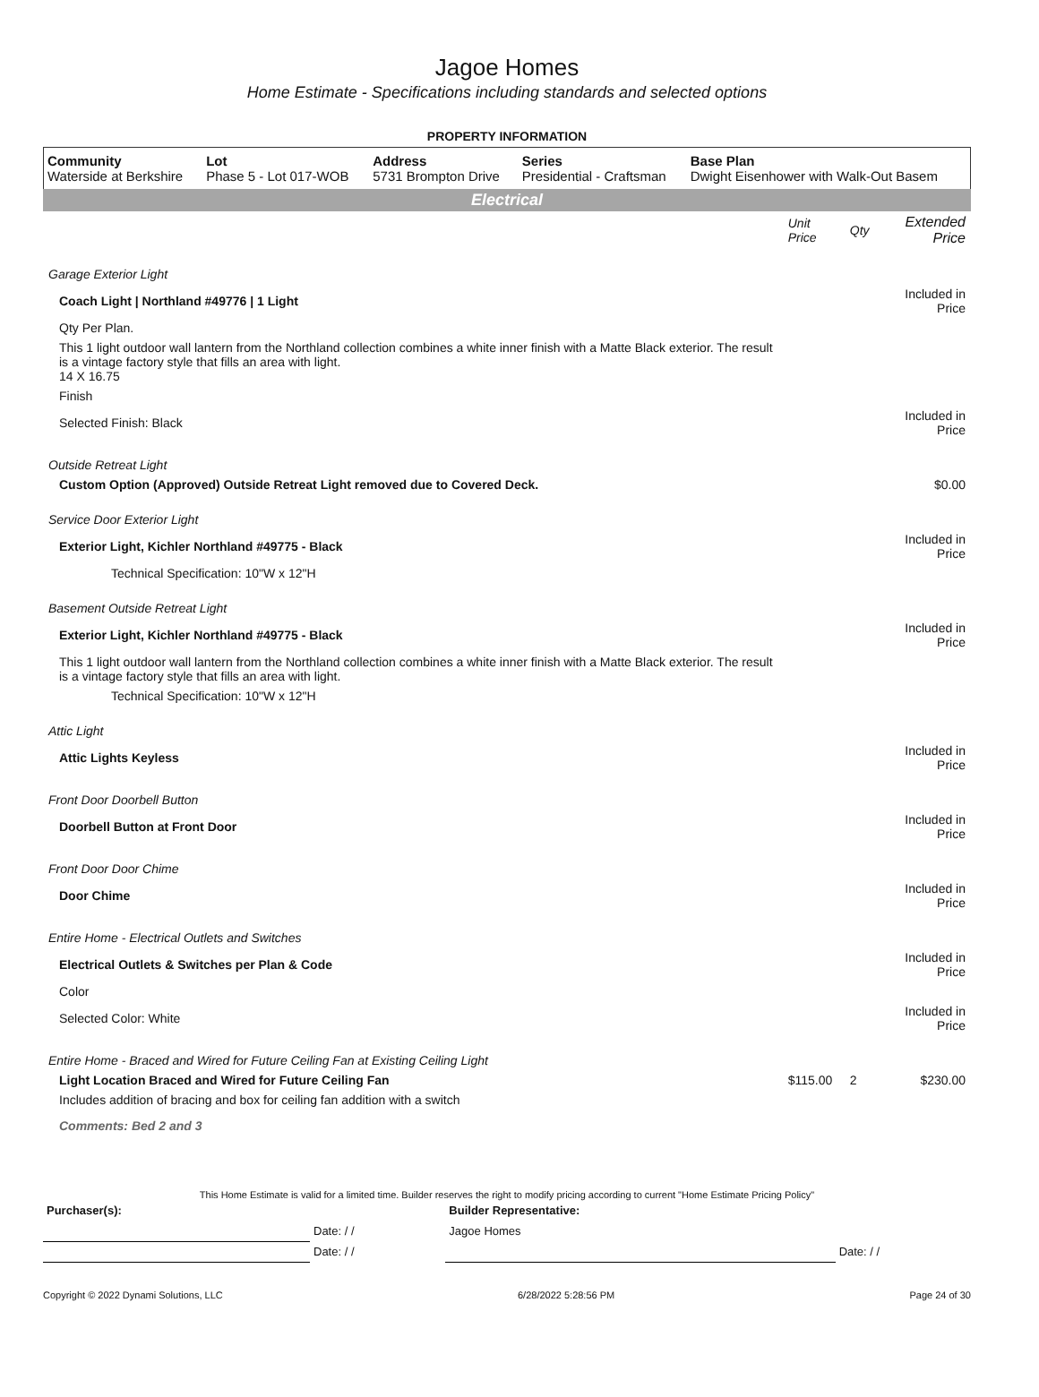Jagoe Homes
Home Estimate - Specifications including standards and selected options
PROPERTY INFORMATION
| Community Waterside at Berkshire | Lot Phase 5 - Lot 017-WOB | Address 5731 Brompton Drive | Series Presidential - Craftsman | Base Plan Dwight Eisenhower with Walk-Out Basem |
Electrical
| | Unit Price | Qty | Extended Price |
| Garage Exterior Light | | | |
| Coach Light / Northland #49776 / 1 Light | | | Included in Price |
| Qty Per Plan. | | | |
| This 1 light outdoor wall lantern from the Northland collection combines a white inner finish with a Matte Black exterior. The result is a vintage factory style that fills an area with light. 14 X 16.75 | | | |
| Finish | | | |
| Selected Finish: Black | | | Included in Price |
| Outside Retreat Light | | | |
| Custom Option (Approved) Outside Retreat Light removed due to Covered Deck. | | | $0.00 |
| Service Door Exterior Light | | | |
| Exterior Light, Kichler Northland #49775 - Black | | | Included in Price |
| Technical Specification: 10"W x 12"H | | | |
| Basement Outside Retreat Light | | | |
| Exterior Light, Kichler Northland #49775 - Black | | | Included in Price |
| This 1 light outdoor wall lantern from the Northland collection combines a white inner finish with a Matte Black exterior. The result is a vintage factory style that fills an area with light. | | | |
| Technical Specification: 10"W x 12"H | | | |
| Attic Light | | | |
| Attic Lights Keyless | | | Included in Price |
| Front Door Doorbell Button | | | |
| Doorbell Button at Front Door | | | Included in Price |
| Front Door Door Chime | | | |
| Door Chime | | | Included in Price |
| Entire Home - Electrical Outlets and Switches | | | |
| Electrical Outlets & Switches per Plan & Code | | | Included in Price |
| Color | | | |
| Selected Color: White | | | Included in Price |
| Entire Home - Braced and Wired for Future Ceiling Fan at Existing Ceiling Light | | | |
| Light Location Braced and Wired for Future Ceiling Fan | $115.00 | 2 | $230.00 |
| Includes addition of bracing and box for ceiling fan addition with a switch | | | |
| Comments: Bed 2 and 3 | | | |
This Home Estimate is valid for a limited time. Builder reserves the right to modify pricing according to current "Home Estimate Pricing Policy"
| Purchaser(s): | | Builder Representative: | |
| | Date: / / | Jagoe Homes | |
| | Date: / / | | Date: / / |
Copyright © 2022 Dynami Solutions, LLC 6/28/2022 5:28:56 PM Page 24 of 30